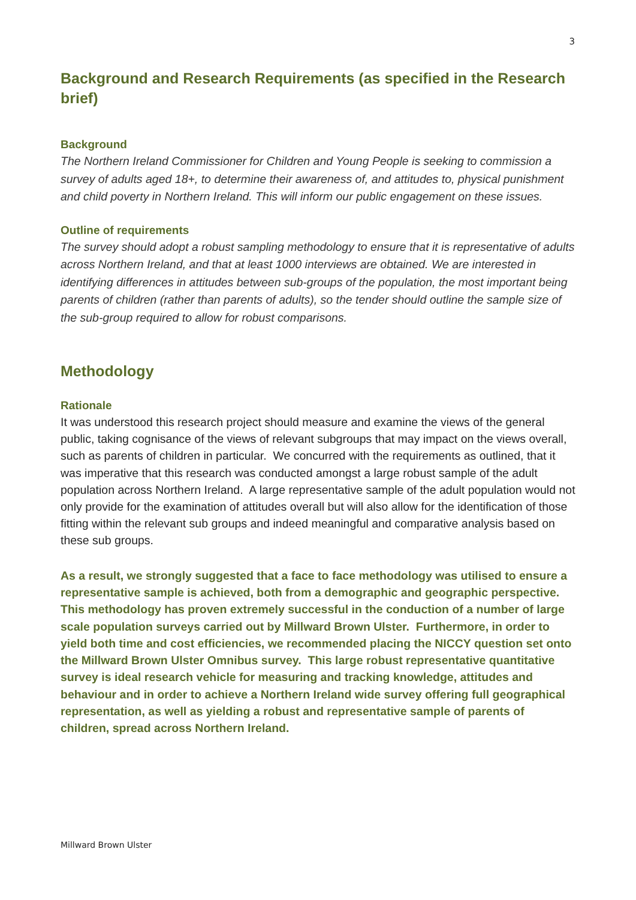3
Background and Research Requirements (as specified in the Research brief)
Background
The Northern Ireland Commissioner for Children and Young People is seeking to commission a survey of adults aged 18+, to determine their awareness of, and attitudes to, physical punishment and child poverty in Northern Ireland. This will inform our public engagement on these issues.
Outline of requirements
The survey should adopt a robust sampling methodology to ensure that it is representative of adults across Northern Ireland, and that at least 1000 interviews are obtained. We are interested in identifying differences in attitudes between sub-groups of the population, the most important being parents of children (rather than parents of adults), so the tender should outline the sample size of the sub-group required to allow for robust comparisons.
Methodology
Rationale
It was understood this research project should measure and examine the views of the general public, taking cognisance of the views of relevant subgroups that may impact on the views overall, such as parents of children in particular. We concurred with the requirements as outlined, that it was imperative that this research was conducted amongst a large robust sample of the adult population across Northern Ireland. A large representative sample of the adult population would not only provide for the examination of attitudes overall but will also allow for the identification of those fitting within the relevant sub groups and indeed meaningful and comparative analysis based on these sub groups.
As a result, we strongly suggested that a face to face methodology was utilised to ensure a representative sample is achieved, both from a demographic and geographic perspective. This methodology has proven extremely successful in the conduction of a number of large scale population surveys carried out by Millward Brown Ulster. Furthermore, in order to yield both time and cost efficiencies, we recommended placing the NICCY question set onto the Millward Brown Ulster Omnibus survey. This large robust representative quantitative survey is ideal research vehicle for measuring and tracking knowledge, attitudes and behaviour and in order to achieve a Northern Ireland wide survey offering full geographical representation, as well as yielding a robust and representative sample of parents of children, spread across Northern Ireland.
Millward Brown Ulster